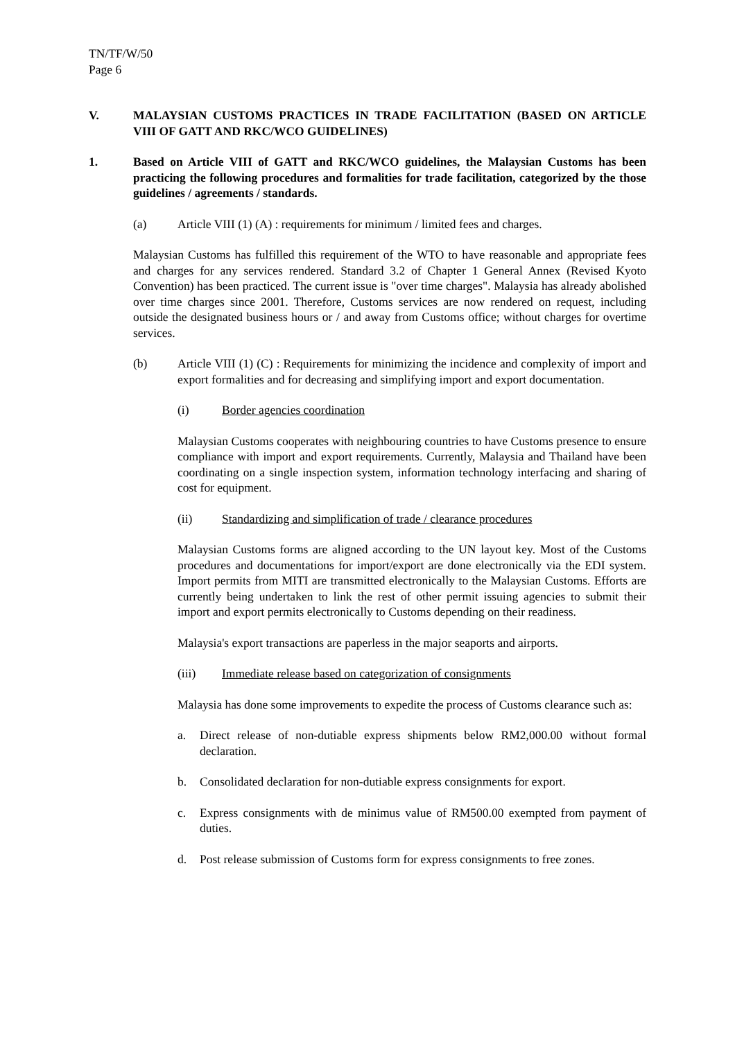TN/TF/W/50
Page 6
V. MALAYSIAN CUSTOMS PRACTICES IN TRADE FACILITATION (BASED ON ARTICLE VIII OF GATT AND RKC/WCO GUIDELINES)
1. Based on Article VIII of GATT and RKC/WCO guidelines, the Malaysian Customs has been practicing the following procedures and formalities for trade facilitation, categorized by the those guidelines / agreements / standards.
(a) Article VIII (1) (A) : requirements for minimum / limited fees and charges.
Malaysian Customs has fulfilled this requirement of the WTO to have reasonable and appropriate fees and charges for any services rendered. Standard 3.2 of Chapter 1 General Annex (Revised Kyoto Convention) has been practiced. The current issue is "over time charges". Malaysia has already abolished over time charges since 2001. Therefore, Customs services are now rendered on request, including outside the designated business hours or / and away from Customs office; without charges for overtime services.
(b) Article VIII (1) (C) : Requirements for minimizing the incidence and complexity of import and export formalities and for decreasing and simplifying import and export documentation.
(i) Border agencies coordination
Malaysian Customs cooperates with neighbouring countries to have Customs presence to ensure compliance with import and export requirements. Currently, Malaysia and Thailand have been coordinating on a single inspection system, information technology interfacing and sharing of cost for equipment.
(ii) Standardizing and simplification of trade / clearance procedures
Malaysian Customs forms are aligned according to the UN layout key. Most of the Customs procedures and documentations for import/export are done electronically via the EDI system. Import permits from MITI are transmitted electronically to the Malaysian Customs. Efforts are currently being undertaken to link the rest of other permit issuing agencies to submit their import and export permits electronically to Customs depending on their readiness.
Malaysia's export transactions are paperless in the major seaports and airports.
(iii) Immediate release based on categorization of consignments
Malaysia has done some improvements to expedite the process of Customs clearance such as:
a. Direct release of non-dutiable express shipments below RM2,000.00 without formal declaration.
b. Consolidated declaration for non-dutiable express consignments for export.
c. Express consignments with de minimus value of RM500.00 exempted from payment of duties.
d. Post release submission of Customs form for express consignments to free zones.